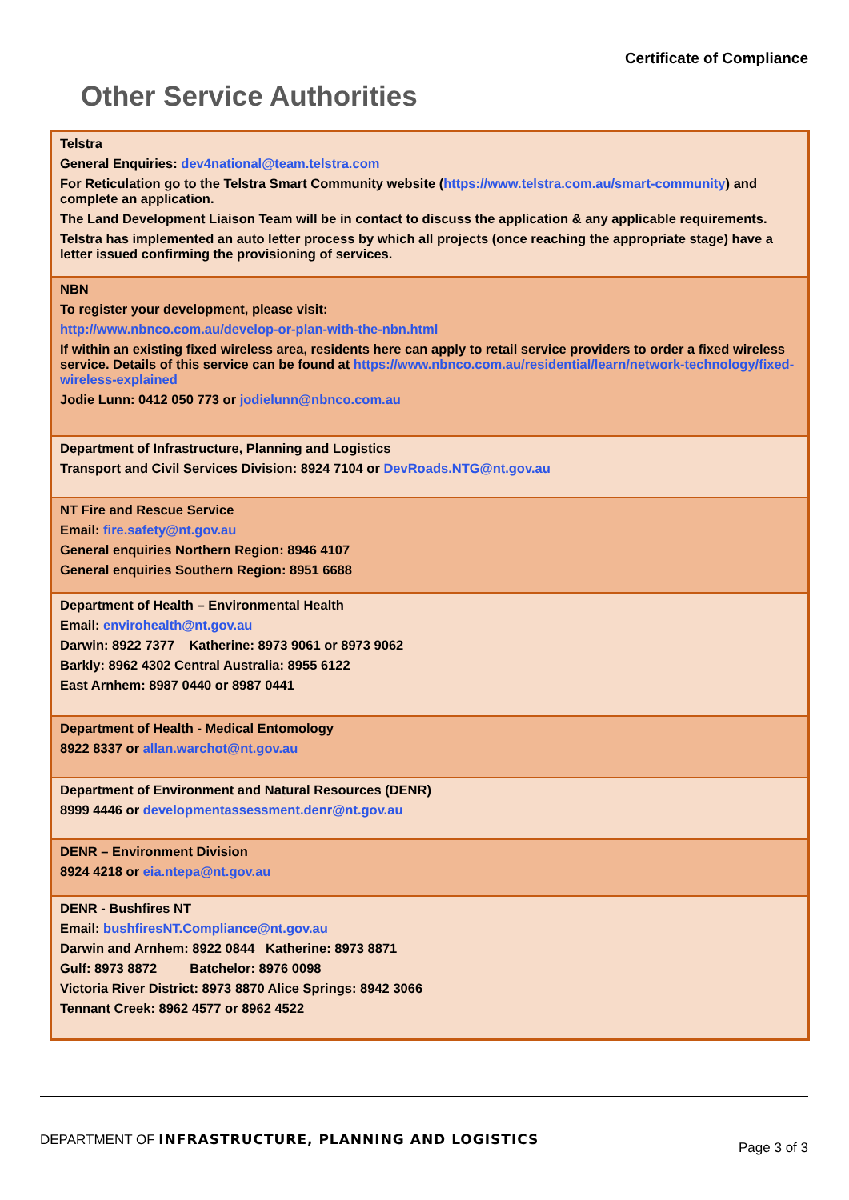Certificate of Compliance
Other Service Authorities
| Telstra General Enquiries: dev4national@team.telstra.com For Reticulation go to the Telstra Smart Community website ( https://www.telstra.com.au/smart-community ) and complete an application. The Land Development Liaison Team will be in contact to discuss the application & any applicable requirements. Telstra has implemented an auto letter process by which all projects (once reaching the appropriate stage) have a letter issued confirming the provisioning of services. |
| NBN To register your development, please visit: http://www.nbnco.com.au/develop-or-plan-with-the-nbn.html If within an existing fixed wireless area, residents here can apply to retail service providers to order a fixed wireless service. Details of this service can be found at https://www.nbnco.com.au/residential/learn/network-technology/fixed-wireless-explained Jodie Lunn: 0412 050 773 or jodielunn@nbnco.com.au |
| Department of Infrastructure, Planning and Logistics Transport and Civil Services Division: 8924 7104 or DevRoads.NTG@nt.gov.au |
| NT Fire and Rescue Service Email: fire.safety@nt.gov.au General enquiries Northern Region: 8946 4107 General enquiries Southern Region: 8951 6688 |
| Department of Health – Environmental Health Email: envirohealth@nt.gov.au Darwin: 8922 7377 Katherine: 8973 9061 or 8973 9062 Barkly: 8962 4302 Central Australia: 8955 6122 East Arnhem: 8987 0440 or 8987 0441 |
| Department of Health - Medical Entomology 8922 8337 or allan.warchot@nt.gov.au |
| Department of Environment and Natural Resources (DENR) 8999 4446 or developmentassessment.denr@nt.gov.au |
| DENR – Environment Division 8924 4218 or eia.ntepa@nt.gov.au |
| DENR - Bushfires NT Email: bushfiresNT.Compliance@nt.gov.au Darwin and Arnhem: 8922 0844 Katherine: 8973 8871 Gulf: 8973 8872 Batchelor: 8976 0098 Victoria River District: 8973 8870 Alice Springs: 8942 3066 Tennant Creek: 8962 4577 or 8962 4522 |
DEPARTMENT OF INFRASTRUCTURE, PLANNING AND LOGISTICS
Page 3 of 3